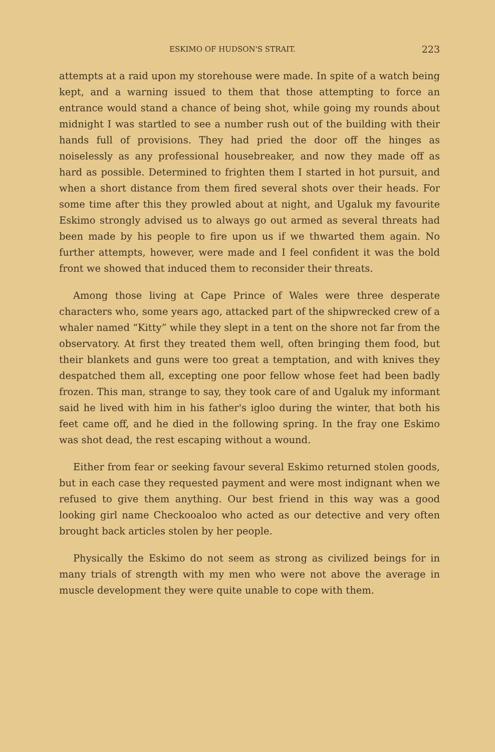ESKIMO OF HUDSON'S STRAIT. 223
attempts at a raid upon my storehouse were made. In spite of a watch being kept, and a warning issued to them that those attempting to force an entrance would stand a chance of being shot, while going my rounds about midnight I was startled to see a number rush out of the building with their hands full of provisions. They had pried the door off the hinges as noiselessly as any professional housebreaker, and now they made off as hard as possible. Determined to frighten them I started in hot pursuit, and when a short distance from them fired several shots over their heads. For some time after this they prowled about at night, and Ugaluk my favourite Eskimo strongly advised us to always go out armed as several threats had been made by his people to fire upon us if we thwarted them again. No further attempts, however, were made and I feel confident it was the bold front we showed that induced them to reconsider their threats.
Among those living at Cape Prince of Wales were three desperate characters who, some years ago, attacked part of the shipwrecked crew of a whaler named “Kitty” while they slept in a tent on the shore not far from the observatory. At first they treated them well, often bringing them food, but their blankets and guns were too great a temptation, and with knives they despatched them all, excepting one poor fellow whose feet had been badly frozen. This man, strange to say, they took care of and Ugaluk my informant said he lived with him in his father's igloo during the winter, that both his feet came off, and he died in the following spring. In the fray one Eskimo was shot dead, the rest escaping without a wound.
Either from fear or seeking favour several Eskimo returned stolen goods, but in each case they requested payment and were most indignant when we refused to give them anything. Our best friend in this way was a good looking girl name Checkooaloo who acted as our detective and very often brought back articles stolen by her people.
Physically the Eskimo do not seem as strong as civilized beings for in many trials of strength with my men who were not above the average in muscle development they were quite unable to cope with them.